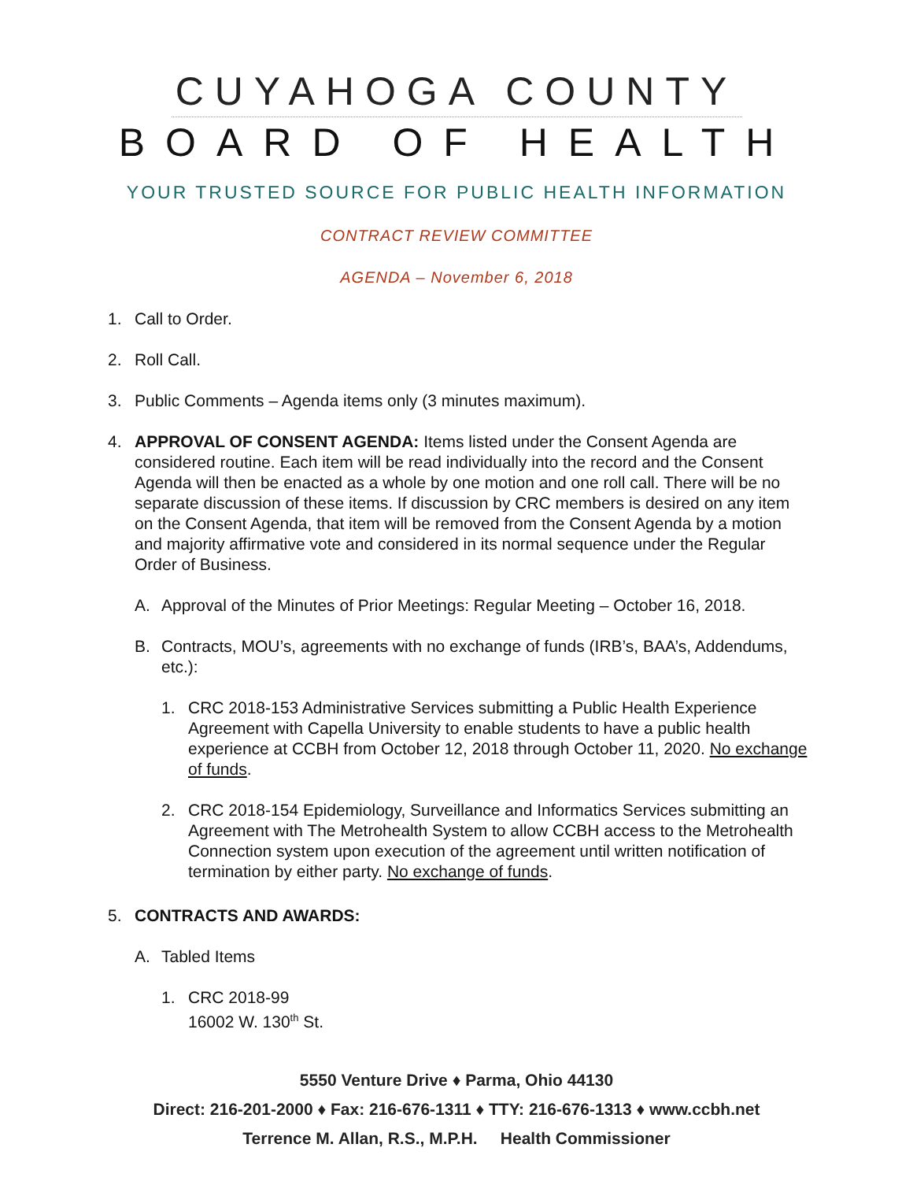CUYAHOGA COUNTY
BOARD OF HEALTH
YOUR TRUSTED SOURCE FOR PUBLIC HEALTH INFORMATION
CONTRACT REVIEW COMMITTEE
AGENDA – November 6, 2018
1. Call to Order.
2. Roll Call.
3. Public Comments – Agenda items only (3 minutes maximum).
4. APPROVAL OF CONSENT AGENDA: Items listed under the Consent Agenda are considered routine. Each item will be read individually into the record and the Consent Agenda will then be enacted as a whole by one motion and one roll call. There will be no separate discussion of these items. If discussion by CRC members is desired on any item on the Consent Agenda, that item will be removed from the Consent Agenda by a motion and majority affirmative vote and considered in its normal sequence under the Regular Order of Business.
A. Approval of the Minutes of Prior Meetings: Regular Meeting – October 16, 2018.
B. Contracts, MOU’s, agreements with no exchange of funds (IRB’s, BAA’s, Addendums, etc.):
1. CRC 2018-153 Administrative Services submitting a Public Health Experience Agreement with Capella University to enable students to have a public health experience at CCBH from October 12, 2018 through October 11, 2020. No exchange of funds.
2. CRC 2018-154 Epidemiology, Surveillance and Informatics Services submitting an Agreement with The Metrohealth System to allow CCBH access to the Metrohealth Connection system upon execution of the agreement until written notification of termination by either party. No exchange of funds.
5. CONTRACTS AND AWARDS:
A. Tabled Items
1. CRC 2018-99
16002 W. 130<sup>th</sup> St.
5550 Venture Drive ♦ Parma, Ohio 44130
Direct: 216-201-2000 ♦ Fax: 216-676-1311 ♦ TTY: 216-676-1313 ♦ www.ccbh.net
Terrence M. Allan, R.S., M.P.H. Health Commissioner